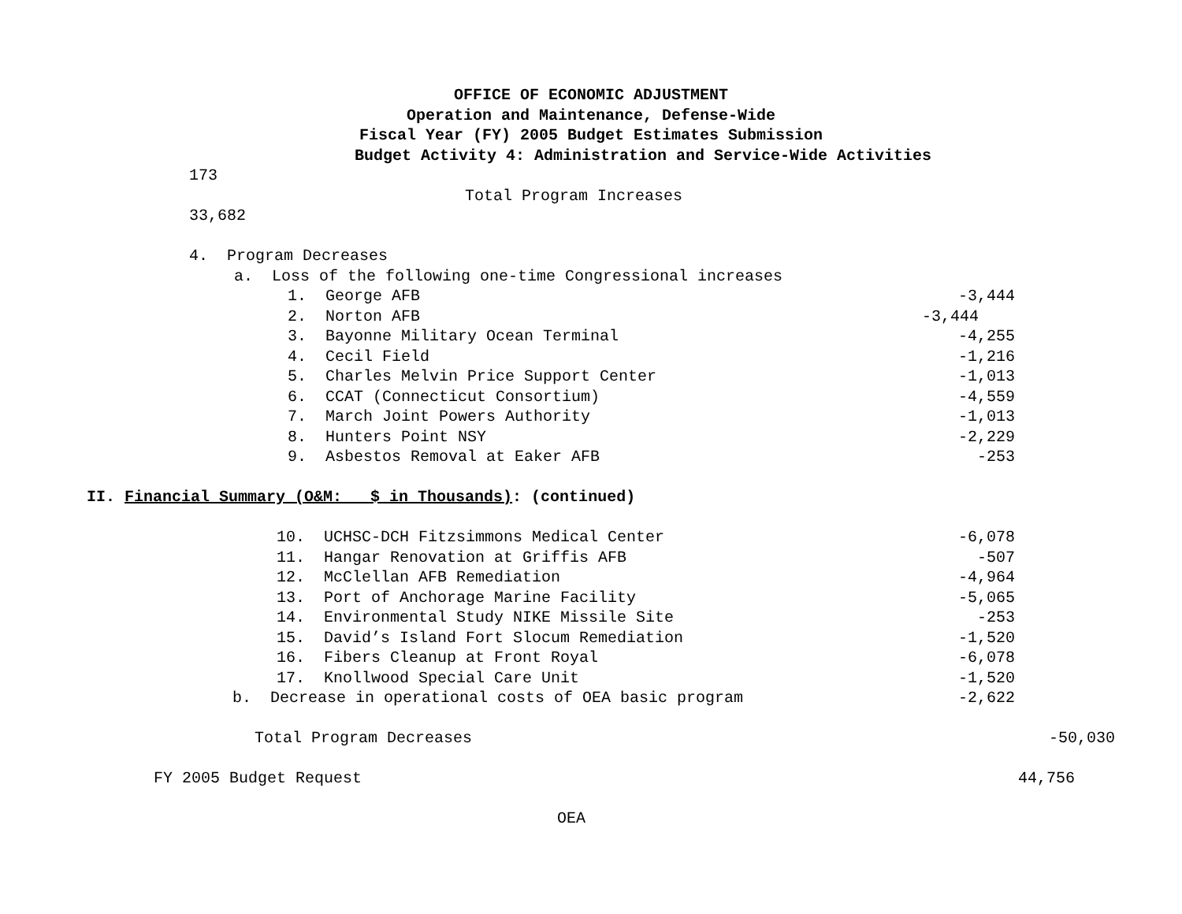OFFICE OF ECONOMIC ADJUSTMENT
Operation and Maintenance, Defense-Wide
Fiscal Year (FY) 2005 Budget Estimates Submission
Budget Activity 4: Administration and Service-Wide Activities
173
Total Program Increases
33,682
4. Program Decreases
a. Loss of the following one-time Congressional increases
1. George AFB -3,444
2. Norton AFB -3,444
3. Bayonne Military Ocean Terminal -4,255
4. Cecil Field -1,216
5. Charles Melvin Price Support Center -1,013
6. CCAT (Connecticut Consortium) -4,559
7. March Joint Powers Authority -1,013
8. Hunters Point NSY -2,229
9. Asbestos Removal at Eaker AFB -253
II. Financial Summary (O&M: $ in Thousands): (continued)
10. UCHSC-DCH Fitzsimmons Medical Center -6,078
11. Hangar Renovation at Griffis AFB -507
12. McClellan AFB Remediation -4,964
13. Port of Anchorage Marine Facility -5,065
14. Environmental Study NIKE Missile Site -253
15. David’s Island Fort Slocum Remediation -1,520
16. Fibers Cleanup at Front Royal -6,078
17. Knollwood Special Care Unit -1,520
b. Decrease in operational costs of OEA basic program -2,622
Total Program Decreases -50,030
FY 2005 Budget Request 44,756
OEA